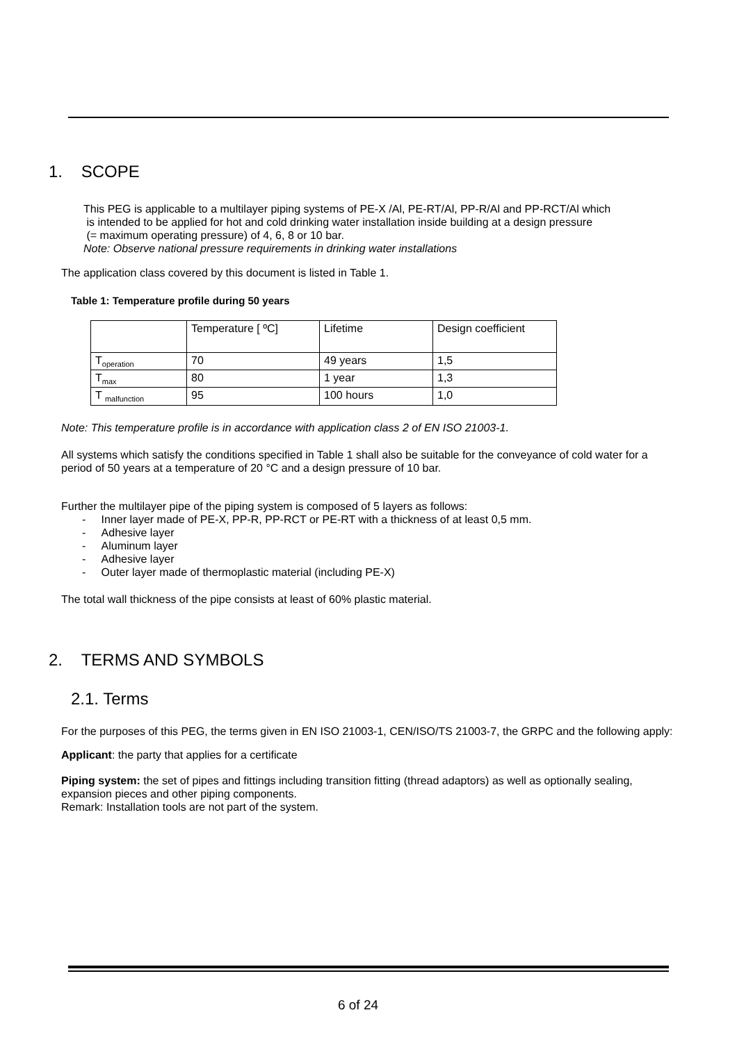1. SCOPE
This PEG is applicable to a multilayer piping systems of PE-X /Al, PE-RT/Al, PP-R/Al and PP-RCT/Al which
is intended to be applied for hot and cold drinking water installation inside building at a design pressure
(= maximum operating pressure) of 4, 6, 8 or 10 bar.
Note: Observe national pressure requirements in drinking water installations
The application class covered by this document is listed in Table 1.
Table 1: Temperature profile during 50 years
| | Temperature [ ºC] | Lifetime | Design coefficient |
| T<sub>operation</sub> | 70 | 49 years | 1,5 |
| T<sub>max</sub> | 80 | 1 year | 1,3 |
| T <sub>malfunction</sub> | 95 | 100 hours | 1,0 |
Note: This temperature profile is in accordance with application class 2 of EN ISO 21003-1.
All systems which satisfy the conditions specified in Table 1 shall also be suitable for the conveyance of cold water for a period of 50 years at a temperature of 20 °C and a design pressure of 10 bar.
Further the multilayer pipe of the piping system is composed of 5 layers as follows:
- Inner layer made of PE-X, PP-R, PP-RCT or PE-RT with a thickness of at least 0,5 mm.
- Adhesive layer
- Aluminum layer
- Adhesive layer
- Outer layer made of thermoplastic material (including PE-X)
The total wall thickness of the pipe consists at least of 60% plastic material.
2. TERMS AND SYMBOLS
2.1. Terms
For the purposes of this PEG, the terms given in EN ISO 21003-1, CEN/ISO/TS 21003-7, the GRPC and the following apply:
Applicant: the party that applies for a certificate
Piping system: the set of pipes and fittings including transition fitting (thread adaptors) as well as optionally sealing, expansion pieces and other piping components.
Remark: Installation tools are not part of the system.
6 of 24